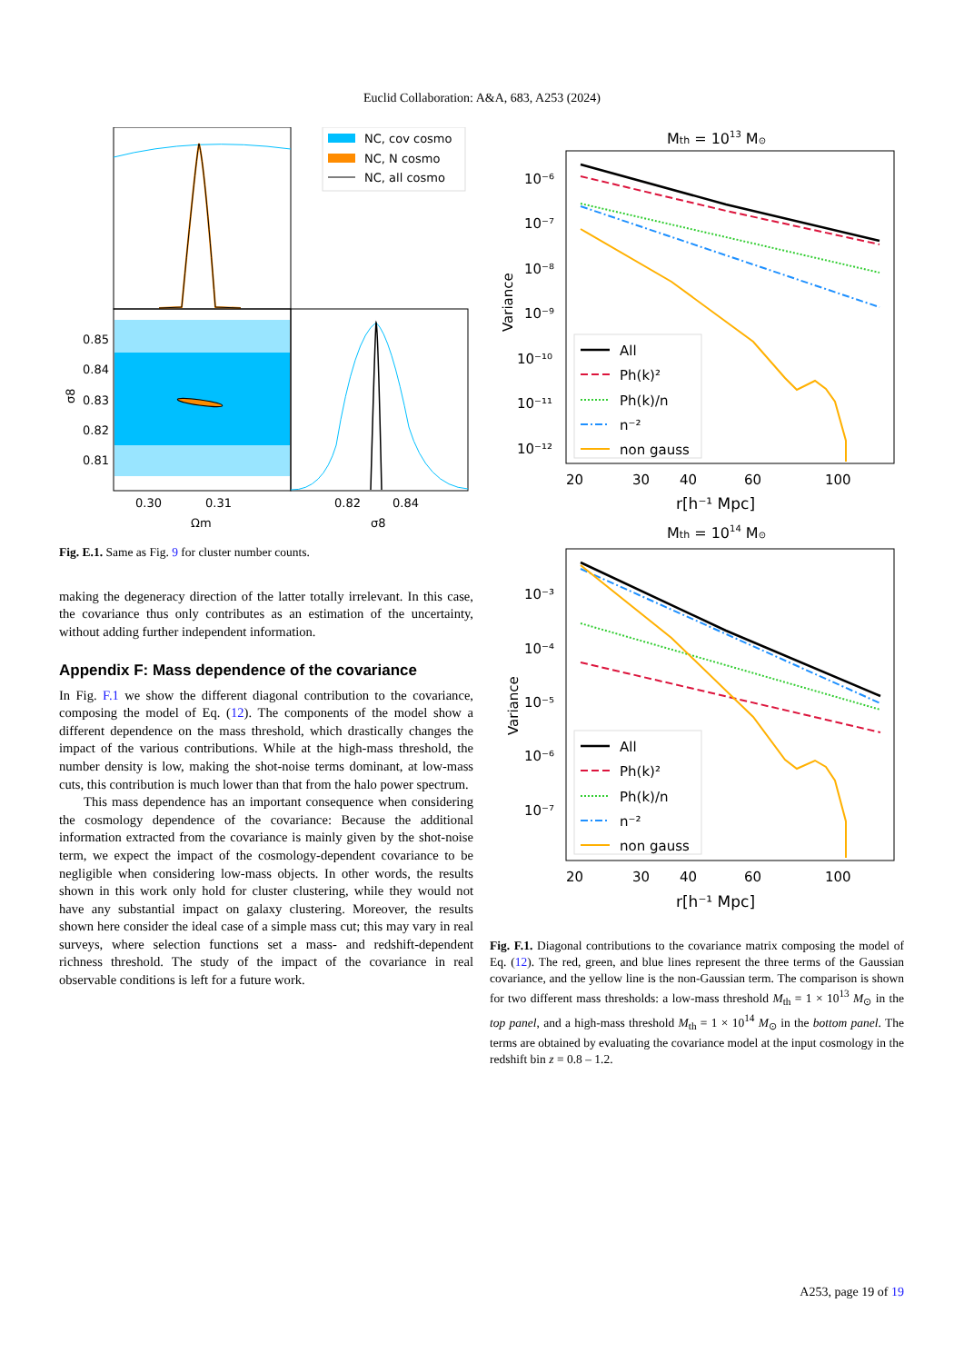Euclid Collaboration: A&A, 683, A253 (2024)
NC, cov cosmo
NC, N cosmo
NC, all cosmo
0.85
0.84
0.83
0.82
0.81
σ8
0.30
0.31
0.82
0.84
Ωm
σ8
Fig. E.1. Same as Fig. 9 for cluster number counts.
making the degeneracy direction of the latter totally irrelevant. In this case, the covariance thus only contributes as an estimation of the uncertainty, without adding further independent information.
Appendix F: Mass dependence of the covariance
In Fig. F.1 we show the different diagonal contribution to the covariance, composing the model of Eq. (12). The components of the model show a different dependence on the mass threshold, which drastically changes the impact of the various contributions. While at the high-mass threshold, the number density is low, making the shot-noise terms dominant, at low-mass cuts, this contribution is much lower than that from the halo power spectrum.
This mass dependence has an important consequence when considering the cosmology dependence of the covariance: Because the additional information extracted from the covariance is mainly given by the shot-noise term, we expect the impact of the cosmology-dependent covariance to be negligible when considering low-mass objects. In other words, the results shown in this work only hold for cluster clustering, while they would not have any substantial impact on galaxy clustering. Moreover, the results shown here consider the ideal case of a simple mass cut; this may vary in real surveys, where selection functions set a mass- and redshift-dependent richness threshold. The study of the impact of the covariance in real observable conditions is left for a future work.
Mth = 1013 M⊙
All
Ph(k)²
Ph(k)/n
n⁻²
non gauss
10⁻⁶
10⁻⁷
10⁻⁸
10⁻⁹
10⁻¹⁰
10⁻¹¹
10⁻¹²
Variance
20
30
40
60
100
r[h⁻¹ Mpc]
Mth = 1014 M⊙
All
Ph(k)²
Ph(k)/n
n⁻²
non gauss
10⁻³
10⁻⁴
10⁻⁵
10⁻⁶
10⁻⁷
Variance
20
30
40
60
100
r[h⁻¹ Mpc]
Fig. F.1. Diagonal contributions to the covariance matrix composing the model of Eq. (12). The red, green, and blue lines represent the three terms of the Gaussian covariance, and the yellow line is the non-Gaussian term. The comparison is shown for two different mass thresholds: a low-mass threshold M<sub>th</sub> = 1 × 10<sup>13</sup> M<sub>⊙</sub> in the top panel, and a high-mass threshold M<sub>th</sub> = 1 × 10<sup>14</sup> M<sub>⊙</sub> in the bottom panel. The terms are obtained by evaluating the covariance model at the input cosmology in the redshift bin z = 0.8 – 1.2.
A253, page 19 of 19